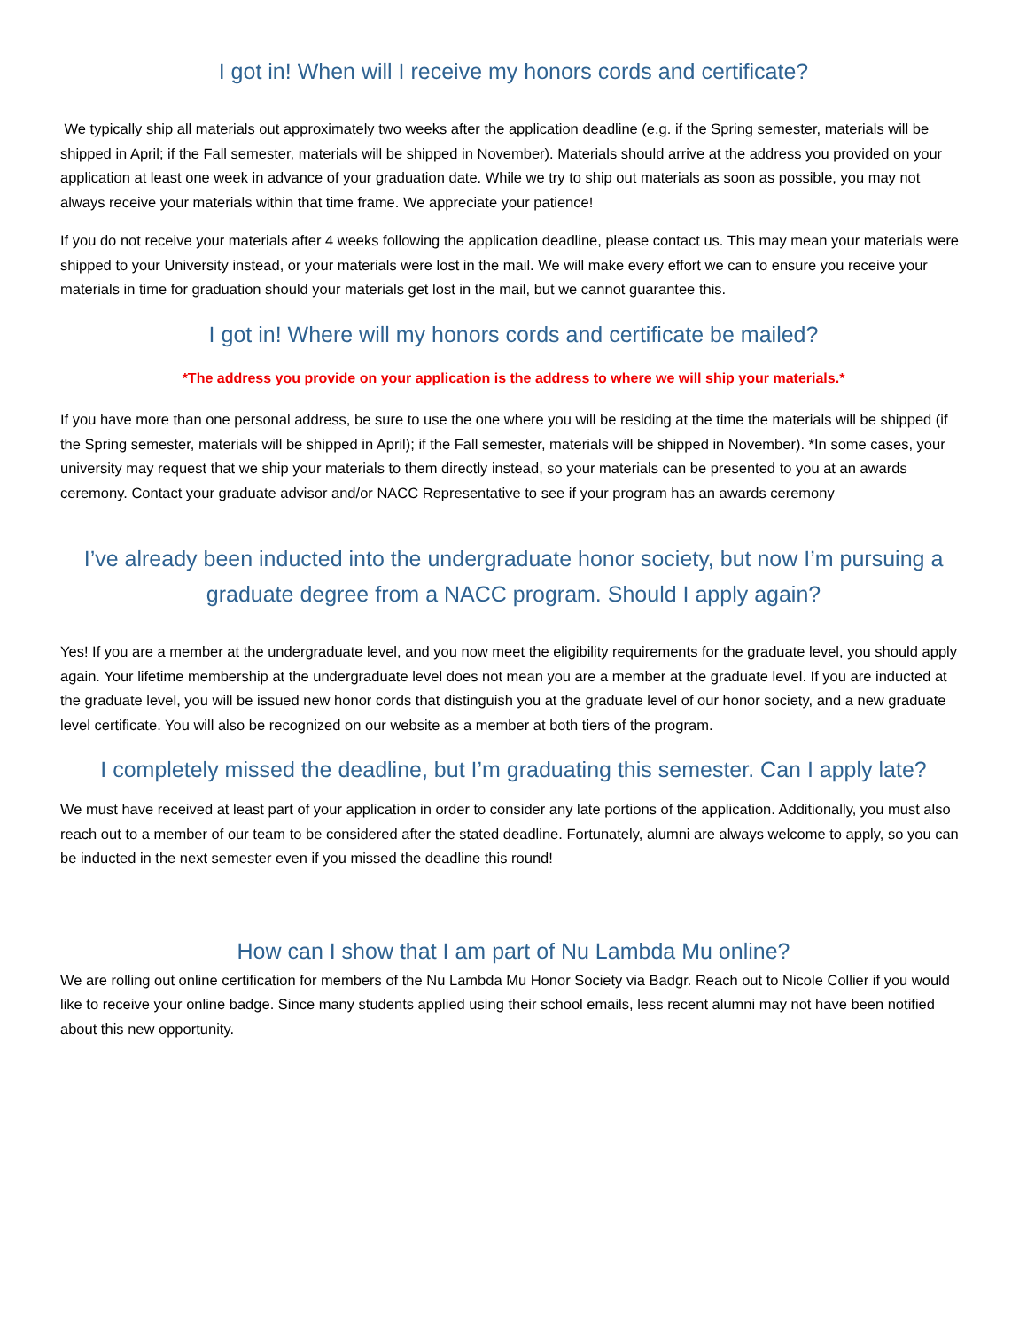I got in! When will I receive my honors cords and certificate?
We typically ship all materials out approximately two weeks after the application deadline (e.g. if the Spring semester, materials will be shipped in April; if the Fall semester, materials will be shipped in November). Materials should arrive at the address you provided on your application at least one week in advance of your graduation date. While we try to ship out materials as soon as possible, you may not always receive your materials within that time frame. We appreciate your patience!
If you do not receive your materials after 4 weeks following the application deadline, please contact us. This may mean your materials were shipped to your University instead, or your materials were lost in the mail. We will make every effort we can to ensure you receive your materials in time for graduation should your materials get lost in the mail, but we cannot guarantee this.
I got in! Where will my honors cords and certificate be mailed?
*The address you provide on your application is the address to where we will ship your materials.*
If you have more than one personal address, be sure to use the one where you will be residing at the time the materials will be shipped (if the Spring semester, materials will be shipped in April); if the Fall semester, materials will be shipped in November). *In some cases, your university may request that we ship your materials to them directly instead, so your materials can be presented to you at an awards ceremony. Contact your graduate advisor and/or NACC Representative to see if your program has an awards ceremony
I’ve already been inducted into the undergraduate honor society, but now I’m pursuing a graduate degree from a NACC program. Should I apply again?
Yes! If you are a member at the undergraduate level, and you now meet the eligibility requirements for the graduate level, you should apply again. Your lifetime membership at the undergraduate level does not mean you are a member at the graduate level. If you are inducted at the graduate level, you will be issued new honor cords that distinguish you at the graduate level of our honor society, and a new graduate level certificate. You will also be recognized on our website as a member at both tiers of the program.
I completely missed the deadline, but I’m graduating this semester. Can I apply late?
We must have received at least part of your application in order to consider any late portions of the application. Additionally, you must also reach out to a member of our team to be considered after the stated deadline. Fortunately, alumni are always welcome to apply, so you can be inducted in the next semester even if you missed the deadline this round!
How can I show that I am part of Nu Lambda Mu online?
We are rolling out online certification for members of the Nu Lambda Mu Honor Society via Badgr. Reach out to Nicole Collier if you would like to receive your online badge. Since many students applied using their school emails, less recent alumni may not have been notified about this new opportunity.